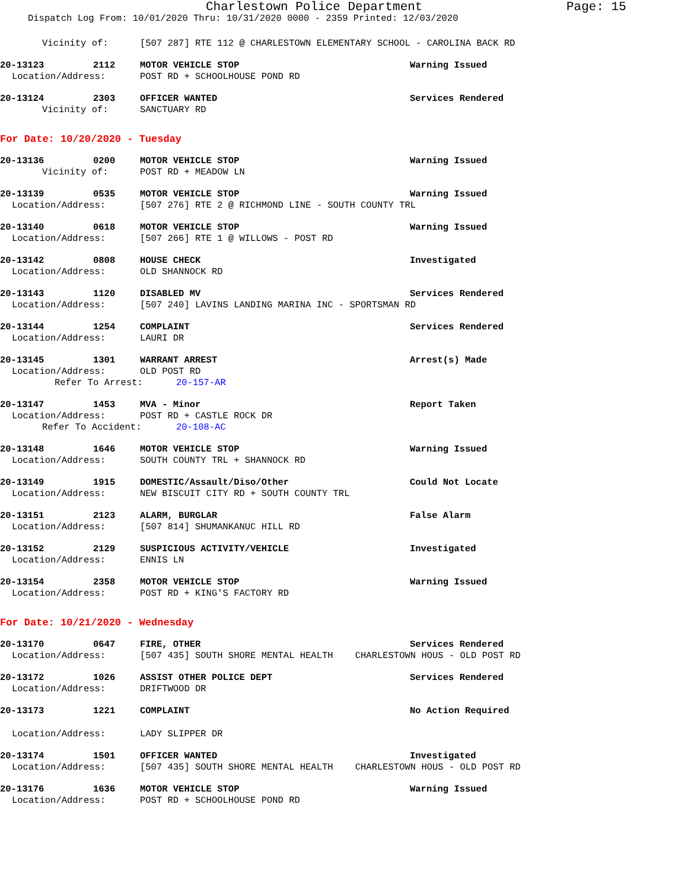Charlestown Police Department Page: 15
Dispatch Log From: 10/01/2020 Thru: 10/31/2020 0000 - 2359 Printed: 12/03/2020
Vicinity of: [507 287] RTE 112 @ CHARLESTOWN ELEMENTARY SCHOOL - CAROLINA BACK RD
20-13123 2112 MOTOR VEHICLE STOP Warning Issued
Location/Address: POST RD + SCHOOLHOUSE POND RD
20-13124 2303 OFFICER WANTED Services Rendered
Vicinity of: SANCTUARY RD
For Date: 10/20/2020 - Tuesday
20-13136 0200 MOTOR VEHICLE STOP Warning Issued
Vicinity of: POST RD + MEADOW LN
20-13139 0535 MOTOR VEHICLE STOP Warning Issued
Location/Address: [507 276] RTE 2 @ RICHMOND LINE - SOUTH COUNTY TRL
20-13140 0618 MOTOR VEHICLE STOP Warning Issued
Location/Address: [507 266] RTE 1 @ WILLOWS - POST RD
20-13142 0808 HOUSE CHECK Investigated
Location/Address: OLD SHANNOCK RD
20-13143 1120 DISABLED MV Services Rendered
Location/Address: [507 240] LAVINS LANDING MARINA INC - SPORTSMAN RD
20-13144 1254 COMPLAINT Services Rendered
Location/Address: LAURI DR
20-13145 1301 WARRANT ARREST Arrest(s) Made
Location/Address: OLD POST RD
Refer To Arrest: 20-157-AR
20-13147 1453 MVA - Minor Report Taken
Location/Address: POST RD + CASTLE ROCK DR
Refer To Accident: 20-108-AC
20-13148 1646 MOTOR VEHICLE STOP Warning Issued
Location/Address: SOUTH COUNTY TRL + SHANNOCK RD
20-13149 1915 DOMESTIC/Assault/Diso/Other Could Not Locate
Location/Address: NEW BISCUIT CITY RD + SOUTH COUNTY TRL
20-13151 2123 ALARM, BURGLAR False Alarm
Location/Address: [507 814] SHUMANKANUC HILL RD
20-13152 2129 SUSPICIOUS ACTIVITY/VEHICLE Investigated
Location/Address: ENNIS LN
20-13154 2358 MOTOR VEHICLE STOP Warning Issued
Location/Address: POST RD + KING'S FACTORY RD
For Date: 10/21/2020 - Wednesday
20-13170 0647 FIRE, OTHER Services Rendered
Location/Address: [507 435] SOUTH SHORE MENTAL HEALTH CHARLESTOWN HOUS - OLD POST RD
20-13172 1026 ASSIST OTHER POLICE DEPT Services Rendered
Location/Address: DRIFTWOOD DR
20-13173 1221 COMPLAINT No Action Required
Location/Address: LADY SLIPPER DR
20-13174 1501 OFFICER WANTED Investigated
Location/Address: [507 435] SOUTH SHORE MENTAL HEALTH CHARLESTOWN HOUS - OLD POST RD
20-13176 1636 MOTOR VEHICLE STOP Warning Issued
Location/Address: POST RD + SCHOOLHOUSE POND RD